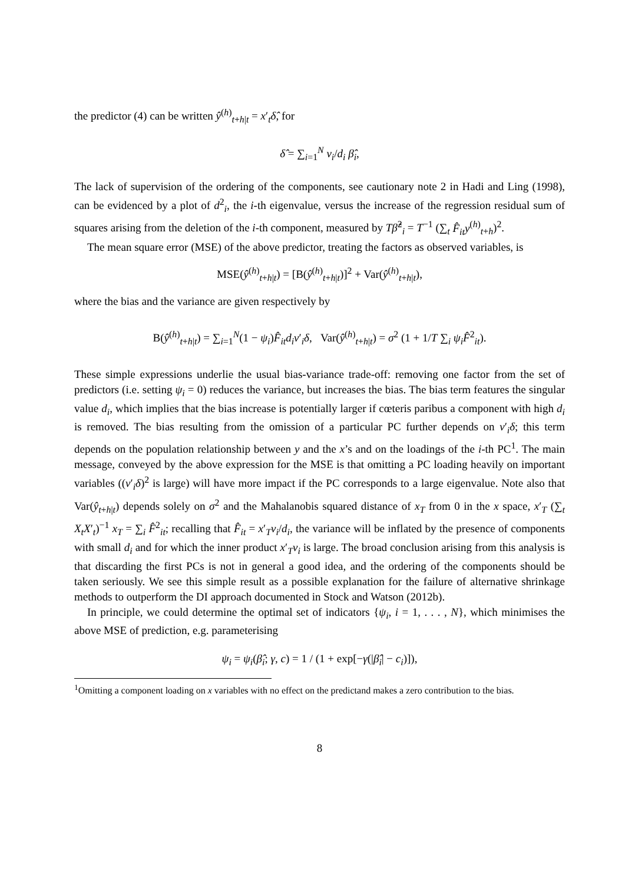the predictor (4) can be written ŷ<sup>(h)</sup><sub>t+h|t</sub> = x′<sub>t</sub>δ̂, for
δ̂ = ∑<sub>i=1</sub><sup>N</sup> v<sub>i</sub>/d<sub>i</sub> β̂<sub>i</sub>,
The lack of supervision of the ordering of the components, see cautionary note 2 in Hadi and Ling (1998), can be evidenced by a plot of d<sup>2</sup><sub>i</sub>, the i-th eigenvalue, versus the increase of the regression residual sum of squares arising from the deletion of the i-th component, measured by Tβ̂<sup>2</sup><sub>i</sub> = T<sup>−1</sup> (∑<sub>t</sub> F̂<sub>it</sub>y<sup>(h)</sup><sub>t+h</sub>)<sup>2</sup>.
The mean square error (MSE) of the above predictor, treating the factors as observed variables, is
MSE(ŷ<sup>(h)</sup><sub>t+h|t</sub>) = [B(ŷ<sup>(h)</sup><sub>t+h|t</sub>)]<sup>2</sup> + Var(ŷ<sup>(h)</sup><sub>t+h|t</sub>),
where the bias and the variance are given respectively by
B(ŷ<sup>(h)</sup><sub>t+h|t</sub>) = ∑<sub>i=1</sub><sup>N</sup>(1 − ψ<sub>i</sub>)F̂<sub>it</sub>d<sub>i</sub>v′<sub>i</sub>δ, Var(ŷ<sup>(h)</sup><sub>t+h|t</sub>) = σ<sup>2</sup> (1 + 1/T ∑<sub>i</sub> ψ<sub>i</sub>F̂<sup>2</sup><sub>it</sub>).
These simple expressions underlie the usual bias-variance trade-off: removing one factor from the set of predictors (i.e. setting ψ<sub>i</sub> = 0) reduces the variance, but increases the bias. The bias term features the singular value d<sub>i</sub>, which implies that the bias increase is potentially larger if cœteris paribus a component with high d<sub>i</sub> is removed. The bias resulting from the omission of a particular PC further depends on v′<sub>i</sub>δ; this term depends on the population relationship between y and the x’s and on the loadings of the i-th PC<sup>1</sup>. The main message, conveyed by the above expression for the MSE is that omitting a PC loading heavily on important variables ((v′<sub>i</sub>δ)<sup>2</sup> is large) will have more impact if the PC corresponds to a large eigenvalue. Note also that Var(ŷ<sub>t+h|t</sub>) depends solely on σ<sup>2</sup> and the Mahalanobis squared distance of x<sub>T</sub> from 0 in the x space, x′<sub>T</sub> (∑<sub>t</sub> X<sub>t</sub>X′<sub>t</sub>)<sup>−1</sup> x<sub>T</sub> = ∑<sub>i</sub> F̂<sup>2</sup><sub>it</sub>; recalling that F̂<sub>it</sub> = x′<sub>T</sub>v<sub>i</sub>/d<sub>i</sub>, the variance will be inflated by the presence of components with small d<sub>i</sub> and for which the inner product x′<sub>T</sub>v<sub>i</sub> is large. The broad conclusion arising from this analysis is that discarding the first PCs is not in general a good idea, and the ordering of the components should be taken seriously. We see this simple result as a possible explanation for the failure of alternative shrinkage methods to outperform the DI approach documented in Stock and Watson (2012b).
In principle, we could determine the optimal set of indicators {ψ<sub>i</sub>, i = 1, . . . , N}, which minimises the above MSE of prediction, e.g. parameterising
ψ<sub>i</sub> = ψ<sub>i</sub>(β̂<sub>i</sub>; γ, c) = 1 / (1 + exp[−γ(|β̂<sub>i</sub>| − c<sub>i</sub>)]),
<sup>1</sup> Omitting a component loading on x variables with no effect on the predictand makes a zero contribution to the bias.
8